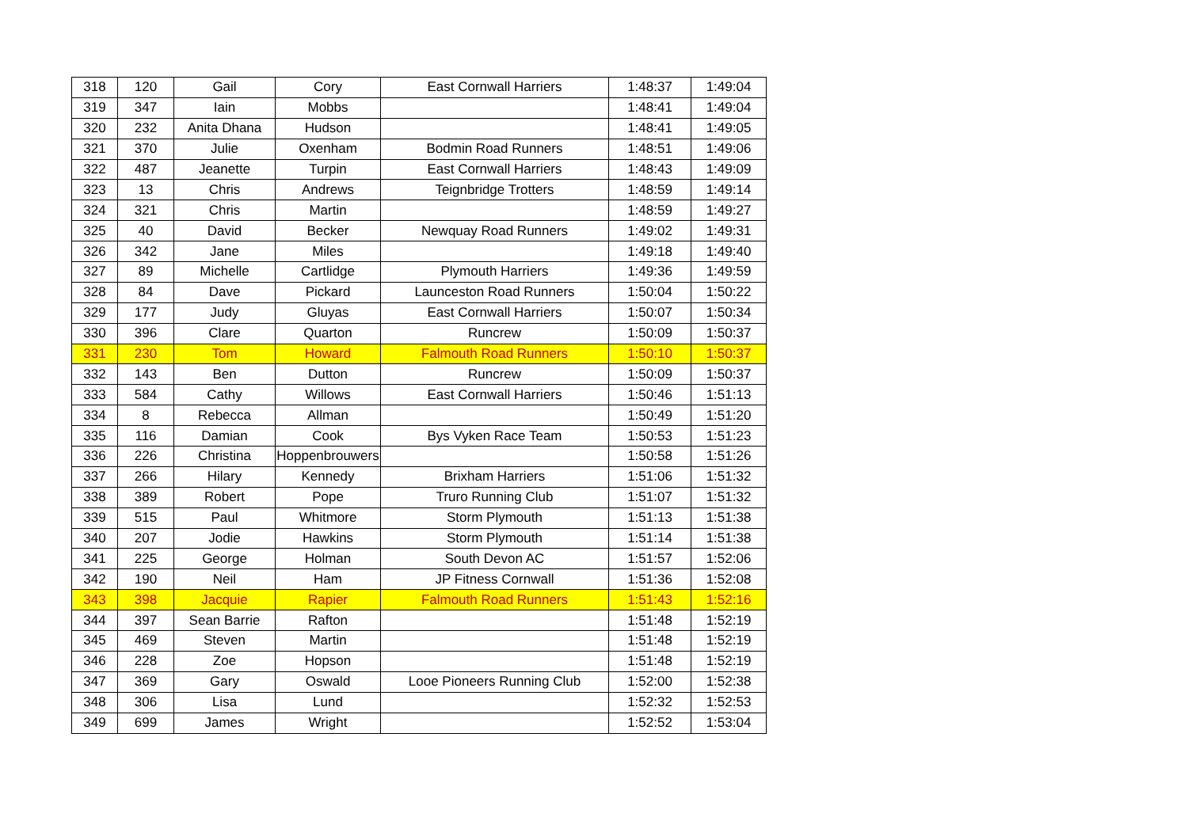| 318 | 120 | Gail | Cory | East Cornwall Harriers | 1:48:37 | 1:49:04 |
| 319 | 347 | Iain | Mobbs | | 1:48:41 | 1:49:04 |
| 320 | 232 | Anita Dhana | Hudson | | 1:48:41 | 1:49:05 |
| 321 | 370 | Julie | Oxenham | Bodmin Road Runners | 1:48:51 | 1:49:06 |
| 322 | 487 | Jeanette | Turpin | East Cornwall Harriers | 1:48:43 | 1:49:09 |
| 323 | 13 | Chris | Andrews | Teignbridge Trotters | 1:48:59 | 1:49:14 |
| 324 | 321 | Chris | Martin | | 1:48:59 | 1:49:27 |
| 325 | 40 | David | Becker | Newquay Road Runners | 1:49:02 | 1:49:31 |
| 326 | 342 | Jane | Miles | | 1:49:18 | 1:49:40 |
| 327 | 89 | Michelle | Cartlidge | Plymouth Harriers | 1:49:36 | 1:49:59 |
| 328 | 84 | Dave | Pickard | Launceston Road Runners | 1:50:04 | 1:50:22 |
| 329 | 177 | Judy | Gluyas | East Cornwall Harriers | 1:50:07 | 1:50:34 |
| 330 | 396 | Clare | Quarton | Runcrew | 1:50:09 | 1:50:37 |
| 331 | 230 | Tom | Howard | Falmouth Road Runners | 1:50:10 | 1:50:37 |
| 332 | 143 | Ben | Dutton | Runcrew | 1:50:09 | 1:50:37 |
| 333 | 584 | Cathy | Willows | East Cornwall Harriers | 1:50:46 | 1:51:13 |
| 334 | 8 | Rebecca | Allman | | 1:50:49 | 1:51:20 |
| 335 | 116 | Damian | Cook | Bys Vyken Race Team | 1:50:53 | 1:51:23 |
| 336 | 226 | Christina | Hoppenbrouwers | | 1:50:58 | 1:51:26 |
| 337 | 266 | Hilary | Kennedy | Brixham Harriers | 1:51:06 | 1:51:32 |
| 338 | 389 | Robert | Pope | Truro Running Club | 1:51:07 | 1:51:32 |
| 339 | 515 | Paul | Whitmore | Storm Plymouth | 1:51:13 | 1:51:38 |
| 340 | 207 | Jodie | Hawkins | Storm Plymouth | 1:51:14 | 1:51:38 |
| 341 | 225 | George | Holman | South Devon AC | 1:51:57 | 1:52:06 |
| 342 | 190 | Neil | Ham | JP Fitness Cornwall | 1:51:36 | 1:52:08 |
| 343 | 398 | Jacquie | Rapier | Falmouth Road Runners | 1:51:43 | 1:52:16 |
| 344 | 397 | Sean Barrie | Rafton | | 1:51:48 | 1:52:19 |
| 345 | 469 | Steven | Martin | | 1:51:48 | 1:52:19 |
| 346 | 228 | Zoe | Hopson | | 1:51:48 | 1:52:19 |
| 347 | 369 | Gary | Oswald | Looe Pioneers Running Club | 1:52:00 | 1:52:38 |
| 348 | 306 | Lisa | Lund | | 1:52:32 | 1:52:53 |
| 349 | 699 | James | Wright | | 1:52:52 | 1:53:04 |